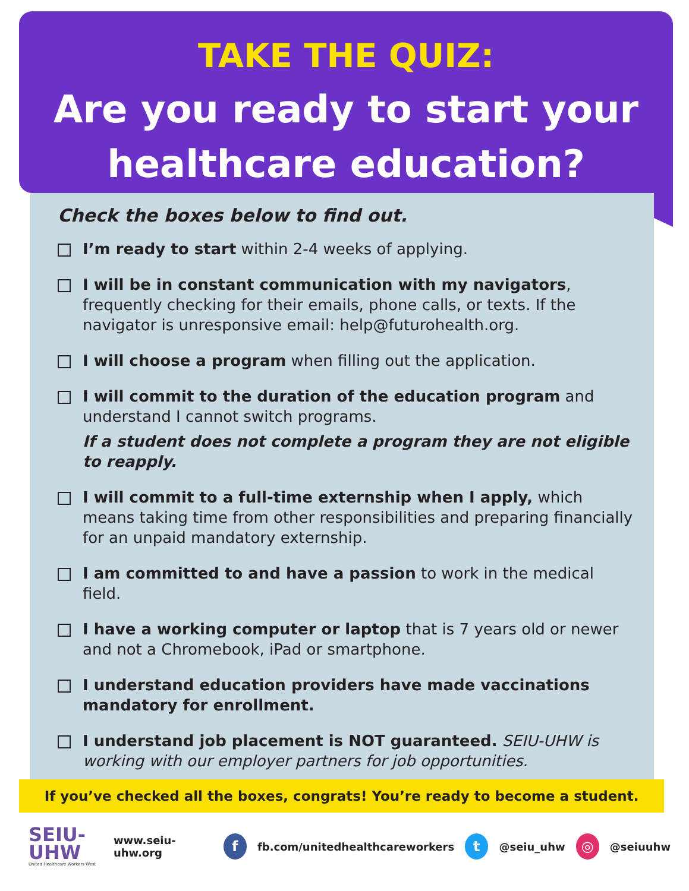TAKE THE QUIZ:
Are you ready to start your
healthcare education?
Check the boxes below to find out.
I’m ready to start within 2-4 weeks of applying.
I will be in constant communication with my navigators, frequently checking for their emails, phone calls, or texts. If the navigator is unresponsive email: help@futurohealth.org.
I will choose a program when filling out the application.
I will commit to the duration of the education program and understand I cannot switch programs.
If a student does not complete a program they are not eligible to reapply.
I will commit to a full-time externship when I apply, which means taking time from other responsibilities and preparing financially for an unpaid mandatory externship.
I am committed to and have a passion to work in the medical field.
I have a working computer or laptop that is 7 years old or newer and not a Chromebook, iPad or smartphone.
I understand education providers have made vaccinations mandatory for enrollment.
I understand job placement is NOT guaranteed. SEIU-UHW is working with our employer partners for job opportunities.
If you’ve checked all the boxes, congrats! You’re ready to become a student.
SEIU-
UHW
United Healthcare Workers West
www.seiu-uhw.org f fb.com/unitedhealthcareworkers t @seiu_uhw ◎ @seiuuhw